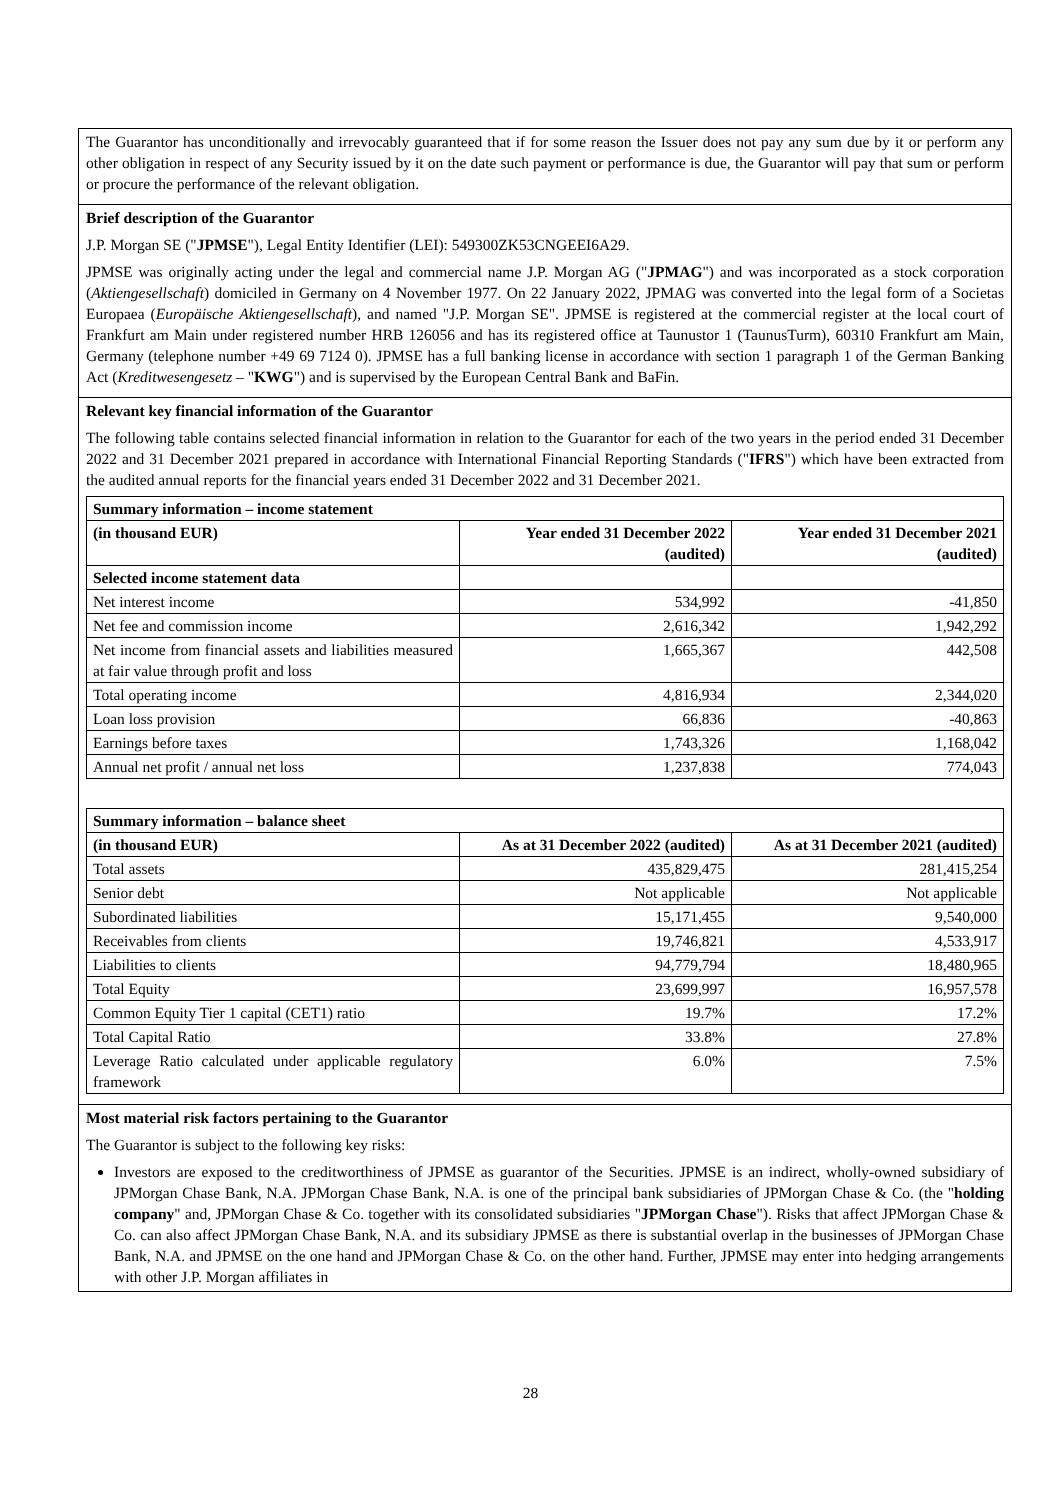| The Guarantor has unconditionally and irrevocably guaranteed that if for some reason the Issuer does not pay any sum due by it or perform any other obligation in respect of any Security issued by it on the date such payment or performance is due, the Guarantor will pay that sum or perform or procure the performance of the relevant obligation. |
| Brief description of the Guarantor J.P. Morgan SE (" JPMSE "), Legal Entity Identifier (LEI): 549300ZK53CNGEEI6A29. JPMSE was originally acting under the legal and commercial name J.P. Morgan AG (" JPMAG ") and was incorporated as a stock corporation ( Aktiengesellschaft ) domiciled in Germany on 4 November 1977. On 22 January 2022, JPMAG was converted into the legal form of a Societas Europaea ( Europäische Aktiengesellschaft ), and named "J.P. Morgan SE". JPMSE is registered at the commercial register at the local court of Frankfurt am Main under registered number HRB 126056 and has its registered office at Taunustor 1 (TaunusTurm), 60310 Frankfurt am Main, Germany (telephone number +49 69 7124 0). JPMSE has a full banking license in accordance with section 1 paragraph 1 of the German Banking Act ( Kreditwesengesetz – " KWG ") and is supervised by the European Central Bank and BaFin. |
| Relevant key financial information of the Guarantor The following table contains selected financial information in relation to the Guarantor for each of the two years in the period ended 31 December 2022 and 31 December 2021 prepared in accordance with International Financial Reporting Standards (" IFRS ") which have been extracted from the audited annual reports for the financial years ended 31 December 2022 and 31 December 2021. / Summary information – income statement / / / / --- / --- / --- / / (in thousand EUR) / Year ended 31 December 2022 (audited) / Year ended 31 December 2021 (audited) / / Selected income statement data / / / / Net interest income / 534,992 / -41,850 / / Net fee and commission income / 2,616,342 / 1,942,292 / / Net income from financial assets and liabilities measured at fair value through profit and loss / 1,665,367 / 442,508 / / Total operating income / 4,816,934 / 2,344,020 / / Loan loss provision / 66,836 / -40,863 / / Earnings before taxes / 1,743,326 / 1,168,042 / / Annual net profit / annual net loss / 1,237,838 / 774,043 / / Summary information – balance sheet / / / / --- / --- / --- / / (in thousand EUR) / As at 31 December 2022 (audited) / As at 31 December 2021 (audited) / / Total assets / 435,829,475 / 281,415,254 / / Senior debt / Not applicable / Not applicable / / Subordinated liabilities / 15,171,455 / 9,540,000 / / Receivables from clients / 19,746,821 / 4,533,917 / / Liabilities to clients / 94,779,794 / 18,480,965 / / Total Equity / 23,699,997 / 16,957,578 / / Common Equity Tier 1 capital (CET1) ratio / 19.7% / 17.2% / / Total Capital Ratio / 33.8% / 27.8% / / Leverage Ratio calculated under applicable regulatory framework / 6.0% / 7.5% / |
| Most material risk factors pertaining to the Guarantor The Guarantor is subject to the following key risks: Investors are exposed to the creditworthiness of JPMSE as guarantor of the Securities. JPMSE is an indirect, wholly-owned subsidiary of JPMorgan Chase Bank, N.A. JPMorgan Chase Bank, N.A. is one of the principal bank subsidiaries of JPMorgan Chase & Co. (the " holding company " and, JPMorgan Chase & Co. together with its consolidated subsidiaries " JPMorgan Chase "). Risks that affect JPMorgan Chase & Co. can also affect JPMorgan Chase Bank, N.A. and its subsidiary JPMSE as there is substantial overlap in the businesses of JPMorgan Chase Bank, N.A. and JPMSE on the one hand and JPMorgan Chase & Co. on the other hand. Further, JPMSE may enter into hedging arrangements with other J.P. Morgan affiliates in |
28